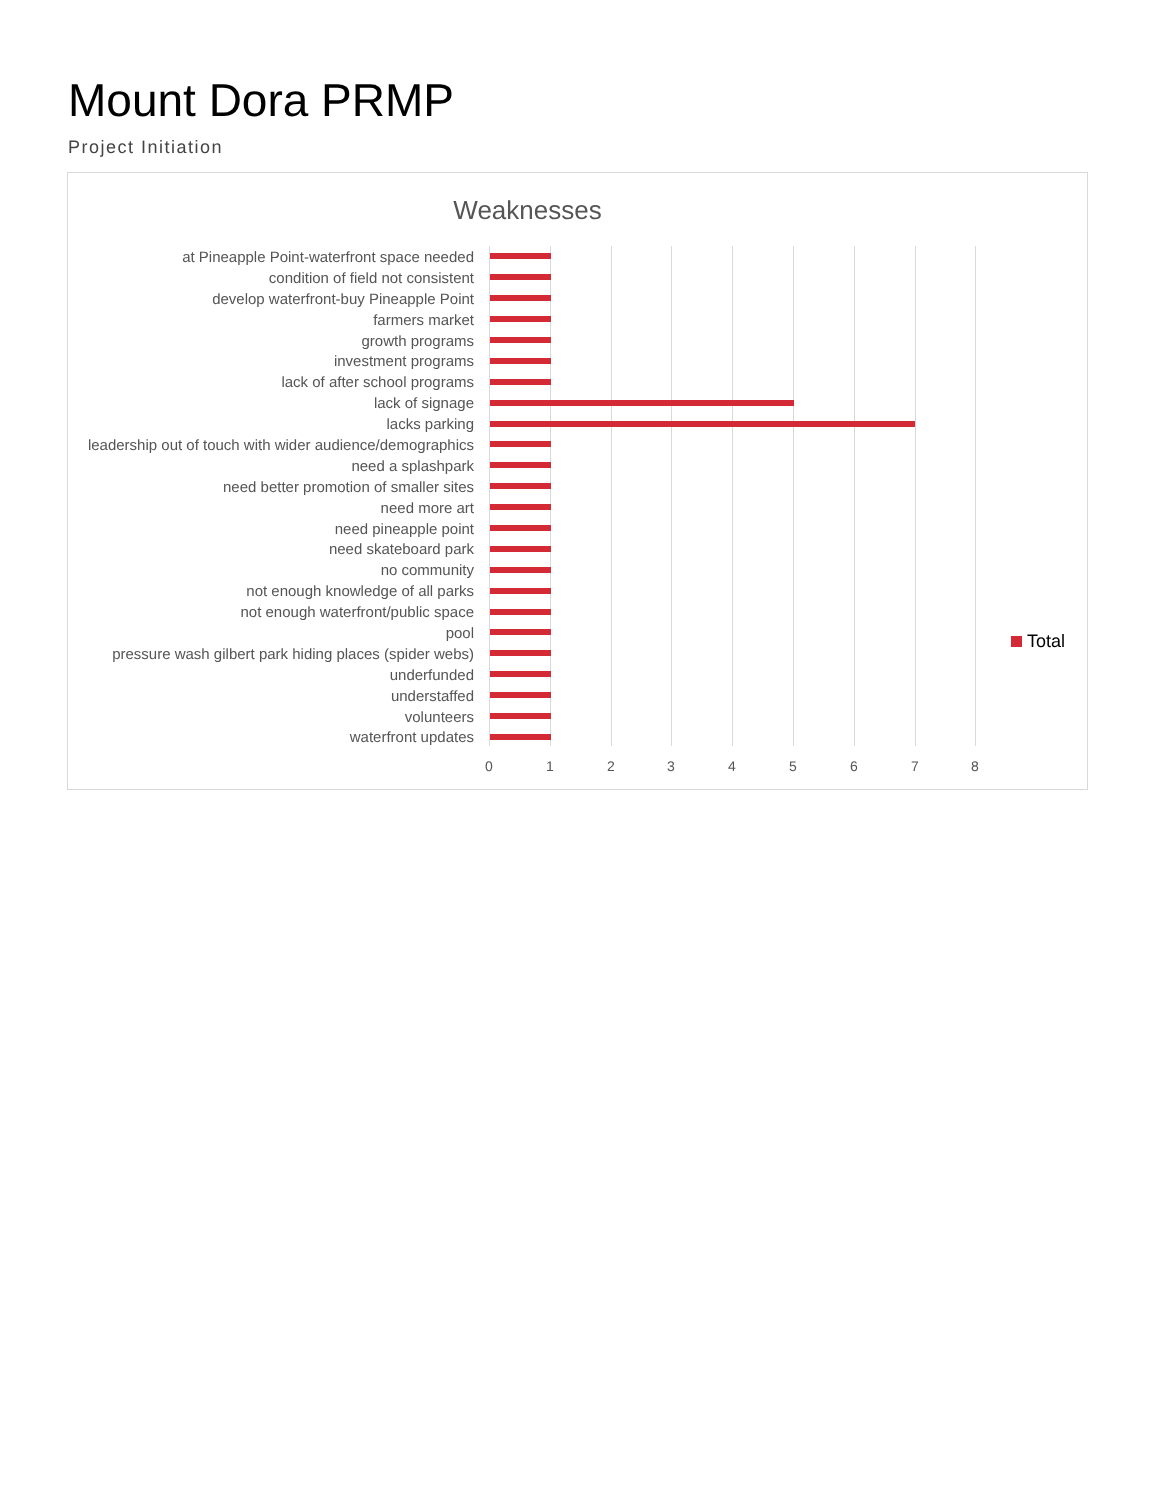Mount Dora PRMP
Project Initiation
Weaknesses
at Pineapple Point-waterfront space needed
condition of field not consistent
develop waterfront-buy Pineapple Point
farmers market
growth programs
investment programs
lack of after school programs
lack of signage
lacks parking
leadership out of touch with wider audience/demographics
need a splashpark
need better promotion of smaller sites
need more art
need pineapple point
need skateboard park
no community
not enough knowledge of all parks
not enough waterfront/public space
pool
pressure wash gilbert park hiding places (spider webs)
underfunded
understaffed
volunteers
waterfront updates
0 1 2 3 4 5 6 7 8
Total